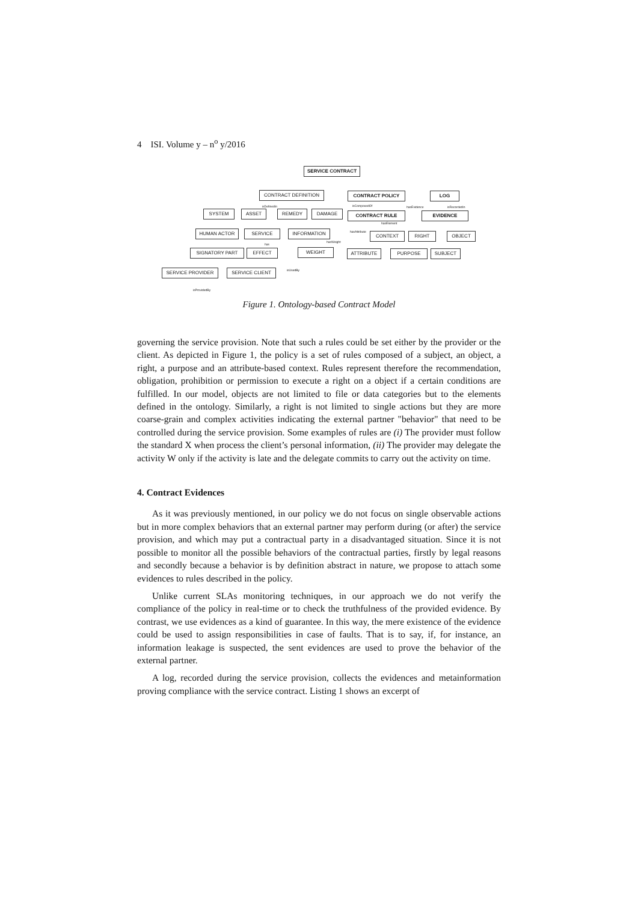4 ISI. Volume y – n<sup>o</sup> y/2016
SERVICE CONTRACT
CONTRACT DEFINITION CONTRACT POLICY LOG
isDefinedIn isComposedOf hasEvidence isRecordedIn
SYSTEM ASSET REMEDY DAMAGE CONTRACT RULE EVIDENCE
hasElement
HUMAN ACTOR SERVICE INFORMATION hasAttribute CONTEXT RIGHT OBJECT
has
hasWeight
SIGNATORY PART EFFECT WEIGHT ATTRIBUTE PURPOSE SUBJECT
isUsedBy
SERVICE PROVIDER SERVICE CLIENT
isProvidedBy
Figure 1. Ontology-based Contract Model
governing the service provision. Note that such a rules could be set either by the provider or the client. As depicted in Figure 1, the policy is a set of rules composed of a subject, an object, a right, a purpose and an attribute-based context. Rules represent therefore the recommendation, obligation, prohibition or permission to execute a right on a object if a certain conditions are fulfilled. In our model, objects are not limited to file or data categories but to the elements defined in the ontology. Similarly, a right is not limited to single actions but they are more coarse-grain and complex activities indicating the external partner "behavior" that need to be controlled during the service provision. Some examples of rules are (i) The provider must follow the standard X when process the client’s personal information, (ii) The provider may delegate the activity W only if the activity is late and the delegate commits to carry out the activity on time.
4. Contract Evidences
As it was previously mentioned, in our policy we do not focus on single observable actions but in more complex behaviors that an external partner may perform during (or after) the service provision, and which may put a contractual party in a disadvantaged situation. Since it is not possible to monitor all the possible behaviors of the contractual parties, firstly by legal reasons and secondly because a behavior is by definition abstract in nature, we propose to attach some evidences to rules described in the policy.
Unlike current SLAs monitoring techniques, in our approach we do not verify the compliance of the policy in real-time or to check the truthfulness of the provided evidence. By contrast, we use evidences as a kind of guarantee. In this way, the mere existence of the evidence could be used to assign responsibilities in case of faults. That is to say, if, for instance, an information leakage is suspected, the sent evidences are used to prove the behavior of the external partner.
A log, recorded during the service provision, collects the evidences and metainformation proving compliance with the service contract. Listing 1 shows an excerpt of